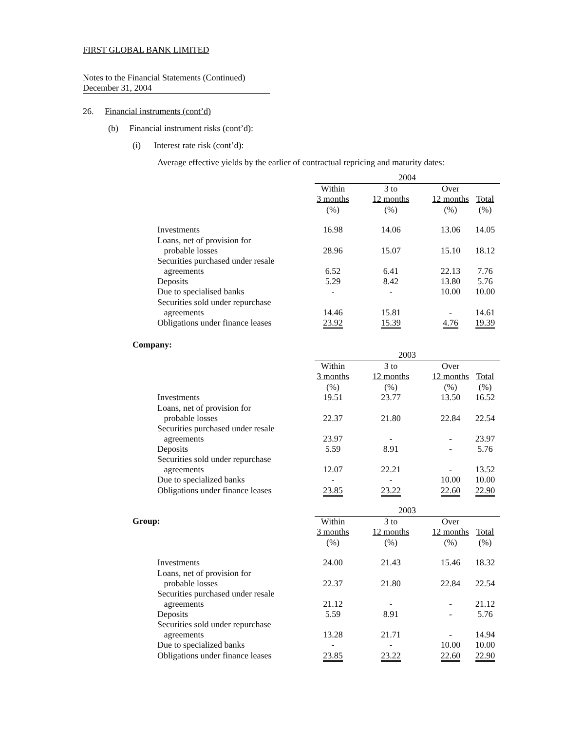FIRST GLOBAL BANK LIMITED
Notes to the Financial Statements (Continued)
December 31, 2004
26. Financial instruments (cont’d)
(b) Financial instrument risks (cont’d):
(i) Interest rate risk (cont’d):
Average effective yields by the earlier of contractual repricing and maturity dates:
| | 2004 | | | |
| | Within | 3 to | Over | |
| | 3 months | 12 months | 12 months | Total |
| | (%) | (%) | (%) | (%) |
| Investments | 16.98 | 14.06 | 13.06 | 14.05 |
| Loans, net of provision for probable losses | 28.96 | 15.07 | 15.10 | 18.12 |
| Securities purchased under resale agreements | 6.52 | 6.41 | 22.13 | 7.76 |
| Deposits | 5.29 | 8.42 | 13.80 | 5.76 |
| Due to specialised banks | - | - | 10.00 | 10.00 |
| Securities sold under repurchase agreements | 14.46 | 15.81 | - | 14.61 |
| Obligations under finance leases | 23.92 | 15.39 | 4.76 | 19.39 |
Company:
| | 2003 | | | |
| | Within | 3 to | Over | |
| | 3 months | 12 months | 12 months | Total |
| | (%) | (%) | (%) | (%) |
| Investments | 19.51 | 23.77 | 13.50 | 16.52 |
| Loans, net of provision for probable losses | 22.37 | 21.80 | 22.84 | 22.54 |
| Securities purchased under resale agreements | 23.97 | - | - | 23.97 |
| Deposits | 5.59 | 8.91 | - | 5.76 |
| Securities sold under repurchase agreements | 12.07 | 22.21 | - | 13.52 |
| Due to specialized banks | - | - | 10.00 | 10.00 |
| Obligations under finance leases | 23.85 | 23.22 | 22.60 | 22.90 |
| | 2003 | | | |
| Group: | Within | 3 to | Over | |
| | 3 months | 12 months | 12 months | Total |
| | (%) | (%) | (%) | (%) |
| Investments | 24.00 | 21.43 | 15.46 | 18.32 |
| Loans, net of provision for probable losses | 22.37 | 21.80 | 22.84 | 22.54 |
| Securities purchased under resale agreements | 21.12 | - | - | 21.12 |
| Deposits | 5.59 | 8.91 | - | 5.76 |
| Securities sold under repurchase agreements | 13.28 | 21.71 | - | 14.94 |
| Due to specialized banks | - | - | 10.00 | 10.00 |
| Obligations under finance leases | 23.85 | 23.22 | 22.60 | 22.90 |